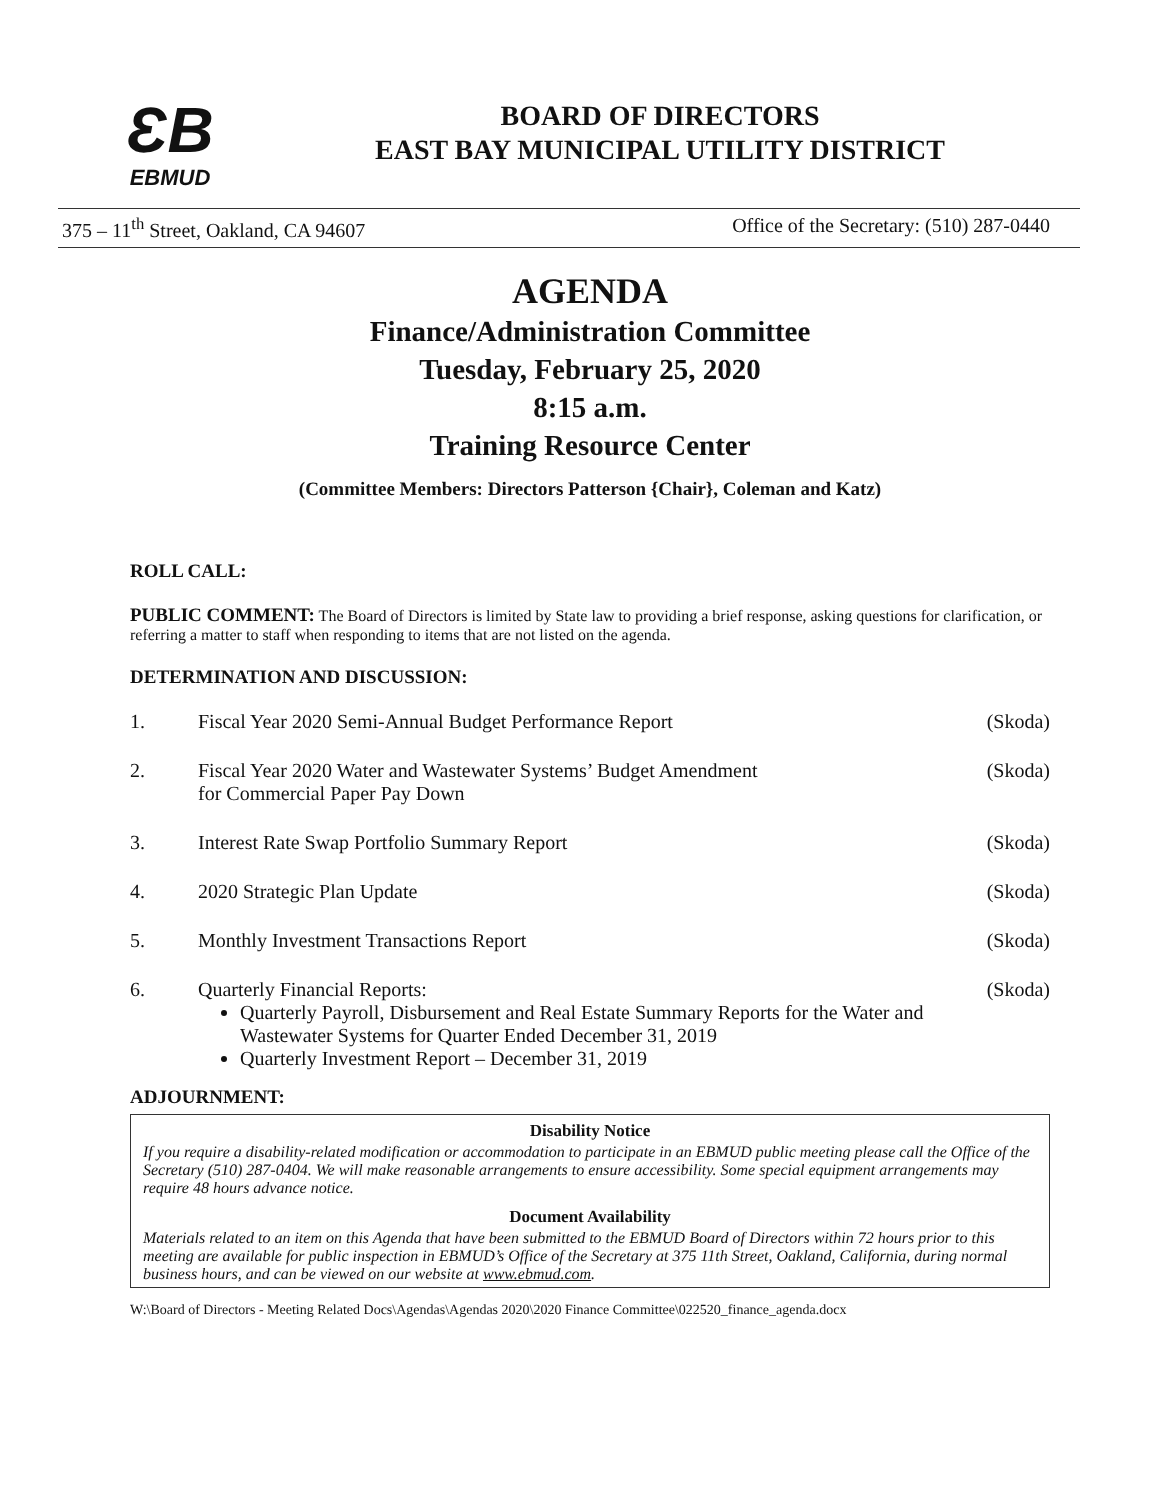ƐB
EBMUD
BOARD OF DIRECTORS
EAST BAY MUNICIPAL UTILITY DISTRICT
375 – 11<sup>th</sup> Street, Oakland, CA 94607 Office of the Secretary: (510) 287-0440
AGENDA
Finance/Administration Committee
Tuesday, February 25, 2020
8:15 a.m.
Training Resource Center
(Committee Members: Directors Patterson {Chair}, Coleman and Katz)
ROLL CALL:
PUBLIC COMMENT: The Board of Directors is limited by State law to providing a brief response, asking questions for clarification, or referring a matter to staff when responding to items that are not listed on the agenda.
DETERMINATION AND DISCUSSION:
1. Fiscal Year 2020 Semi-Annual Budget Performance Report (Skoda)
2. Fiscal Year 2020 Water and Wastewater Systems’ Budget Amendment
for Commercial Paper Pay Down (Skoda)
3. Interest Rate Swap Portfolio Summary Report (Skoda)
4. 2020 Strategic Plan Update (Skoda)
5. Monthly Investment Transactions Report (Skoda)
6. Quarterly Financial Reports:
Quarterly Payroll, Disbursement and Real Estate Summary Reports for the Water and Wastewater Systems for Quarter Ended December 31, 2019
Quarterly Investment Report – December 31, 2019
(Skoda)
ADJOURNMENT:
Disability Notice
If you require a disability-related modification or accommodation to participate in an EBMUD public meeting please call the Office of the Secretary (510) 287-0404. We will make reasonable arrangements to ensure accessibility. Some special equipment arrangements may require 48 hours advance notice.
Document Availability
Materials related to an item on this Agenda that have been submitted to the EBMUD Board of Directors within 72 hours prior to this meeting are available for public inspection in EBMUD’s Office of the Secretary at 375 11th Street, Oakland, California, during normal business hours, and can be viewed on our website at www.ebmud.com.
W:\Board of Directors - Meeting Related Docs\Agendas\Agendas 2020\2020 Finance Committee\022520_finance_agenda.docx